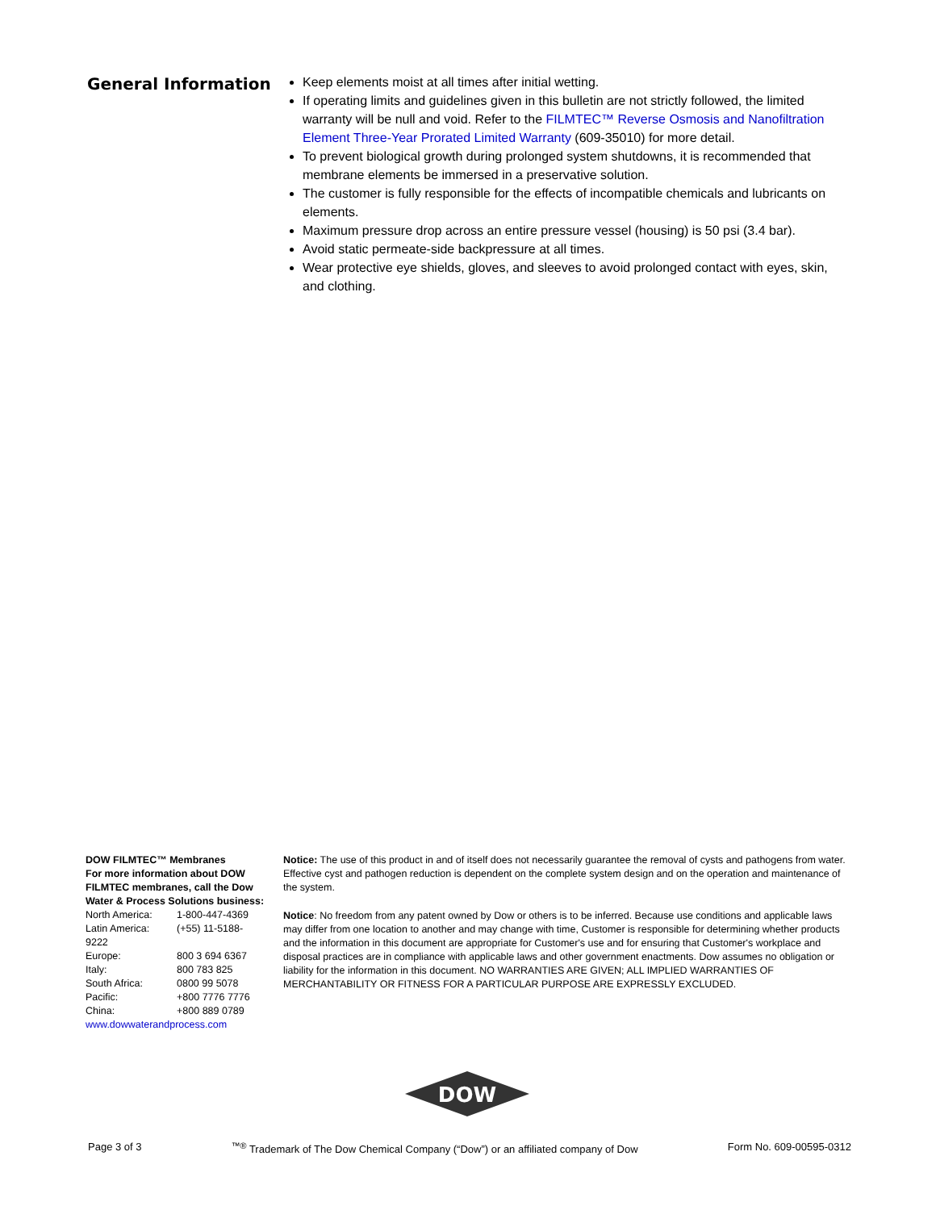General Information
Keep elements moist at all times after initial wetting.
If operating limits and guidelines given in this bulletin are not strictly followed, the limited warranty will be null and void. Refer to the FILMTEC™ Reverse Osmosis and Nanofiltration Element Three-Year Prorated Limited Warranty (609-35010) for more detail.
To prevent biological growth during prolonged system shutdowns, it is recommended that membrane elements be immersed in a preservative solution.
The customer is fully responsible for the effects of incompatible chemicals and lubricants on elements.
Maximum pressure drop across an entire pressure vessel (housing) is 50 psi (3.4 bar).
Avoid static permeate-side backpressure at all times.
Wear protective eye shields, gloves, and sleeves to avoid prolonged contact with eyes, skin, and clothing.
DOW FILMTEC™ Membranes
For more information about DOW FILMTEC membranes, call the Dow Water & Process Solutions business:
| North America: | 1-800-447-4369 |
| Latin America: | (+55) 11-5188- |
| 9222 | |
| Europe: | 800 3 694 6367 |
| Italy: | 800 783 825 |
| South Africa: | 0800 99 5078 |
| Pacific: | +800 7776 7776 |
| China: | +800 889 0789 |
www.dowwaterandprocess.com
Notice: The use of this product in and of itself does not necessarily guarantee the removal of cysts and pathogens from water. Effective cyst and pathogen reduction is dependent on the complete system design and on the operation and maintenance of the system.
Notice: No freedom from any patent owned by Dow or others is to be inferred. Because use conditions and applicable laws may differ from one location to another and may change with time, Customer is responsible for determining whether products and the information in this document are appropriate for Customer's use and for ensuring that Customer's workplace and disposal practices are in compliance with applicable laws and other government enactments. Dow assumes no obligation or liability for the information in this document. NO WARRANTIES ARE GIVEN; ALL IMPLIED WARRANTIES OF MERCHANTABILITY OR FITNESS FOR A PARTICULAR PURPOSE ARE EXPRESSLY EXCLUDED.
DOW
Page 3 of 3<sup>™®</sup> Trademark of The Dow Chemical Company (“Dow”) or an affiliated company of Dow Form No. 609-00595-0312